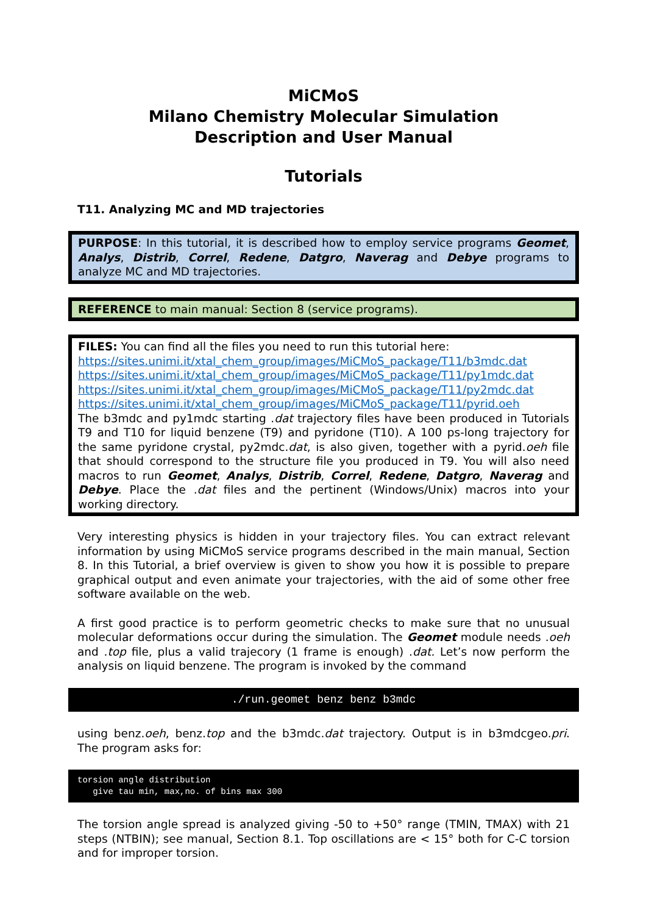MiCMoS
Milano Chemistry Molecular Simulation
Description and User Manual
Tutorials
T11. Analyzing MC and MD trajectories
PURPOSE: In this tutorial, it is described how to employ service programs Geomet, Analys, Distrib, Correl, Redene, Datgro, Naverag and Debye programs to analyze MC and MD trajectories.
REFERENCE to main manual: Section 8 (service programs).
FILES: You can find all the files you need to run this tutorial here:
https://sites.unimi.it/xtal_chem_group/images/MiCMoS_package/T11/b3mdc.dat
https://sites.unimi.it/xtal_chem_group/images/MiCMoS_package/T11/py1mdc.dat
https://sites.unimi.it/xtal_chem_group/images/MiCMoS_package/T11/py2mdc.dat
https://sites.unimi.it/xtal_chem_group/images/MiCMoS_package/T11/pyrid.oeh
The b3mdc and py1mdc starting .dat trajectory files have been produced in Tutorials T9 and T10 for liquid benzene (T9) and pyridone (T10). A 100 ps-long trajectory for the same pyridone crystal, py2mdc.dat, is also given, together with a pyrid.oeh file that should correspond to the structure file you produced in T9. You will also need macros to run Geomet, Analys, Distrib, Correl, Redene, Datgro, Naverag and Debye. Place the .dat files and the pertinent (Windows/Unix) macros into your working directory.
Very interesting physics is hidden in your trajectory files. You can extract relevant information by using MiCMoS service programs described in the main manual, Section 8. In this Tutorial, a brief overview is given to show you how it is possible to prepare graphical output and even animate your trajectories, with the aid of some other free software available on the web.
A first good practice is to perform geometric checks to make sure that no unusual molecular deformations occur during the simulation. The Geomet module needs .oeh and .top file, plus a valid trajecory (1 frame is enough) .dat. Let’s now perform the analysis on liquid benzene. The program is invoked by the command
./run.geomet benz benz b3mdc
using benz.oeh, benz.top and the b3mdc.dat trajectory. Output is in b3mdcgeo.pri. The program asks for:
torsion angle distribution give tau min, max,no. of bins max 300
The torsion angle spread is analyzed giving -50 to +50° range (TMIN, TMAX) with 21 steps (NTBIN); see manual, Section 8.1. Top oscillations are < 15° both for C-C torsion and for improper torsion.